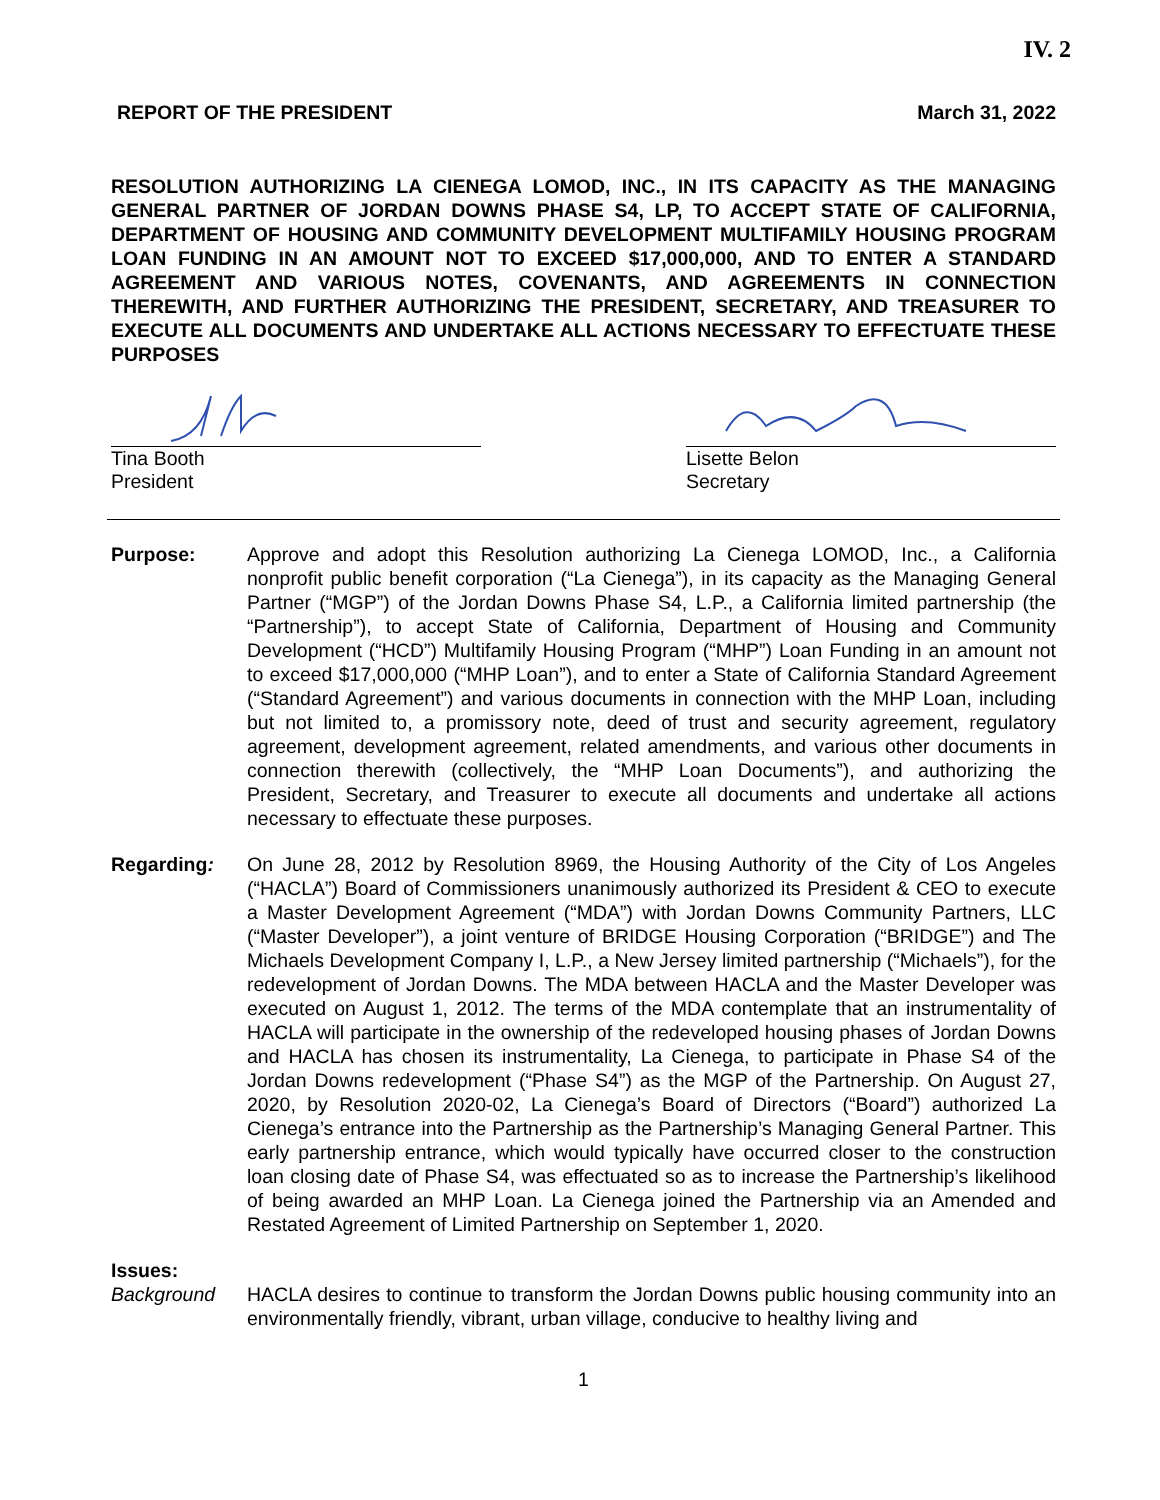IV. 2
REPORT OF THE PRESIDENT March 31, 2022
RESOLUTION AUTHORIZING LA CIENEGA LOMOD, INC., IN ITS CAPACITY AS THE MANAGING GENERAL PARTNER OF JORDAN DOWNS PHASE S4, LP, TO ACCEPT STATE OF CALIFORNIA, DEPARTMENT OF HOUSING AND COMMUNITY DEVELOPMENT MULTIFAMILY HOUSING PROGRAM LOAN FUNDING IN AN AMOUNT NOT TO EXCEED $17,000,000, AND TO ENTER A STANDARD AGREEMENT AND VARIOUS NOTES, COVENANTS, AND AGREEMENTS IN CONNECTION THEREWITH, AND FURTHER AUTHORIZING THE PRESIDENT, SECRETARY, AND TREASURER TO EXECUTE ALL DOCUMENTS AND UNDERTAKE ALL ACTIONS NECESSARY TO EFFECTUATE THESE PURPOSES
Tina Booth
President
Lisette Belon
Secretary
Purpose: Approve and adopt this Resolution authorizing La Cienega LOMOD, Inc., a California nonprofit public benefit corporation (“La Cienega”), in its capacity as the Managing General Partner (“MGP”) of the Jordan Downs Phase S4, L.P., a California limited partnership (the “Partnership”), to accept State of California, Department of Housing and Community Development (“HCD”) Multifamily Housing Program (“MHP”) Loan Funding in an amount not to exceed $17,000,000 (“MHP Loan”), and to enter a State of California Standard Agreement (“Standard Agreement”) and various documents in connection with the MHP Loan, including but not limited to, a promissory note, deed of trust and security agreement, regulatory agreement, development agreement, related amendments, and various other documents in connection therewith (collectively, the “MHP Loan Documents”), and authorizing the President, Secretary, and Treasurer to execute all documents and undertake all actions necessary to effectuate these purposes.
Regarding: On June 28, 2012 by Resolution 8969, the Housing Authority of the City of Los Angeles (“HACLA”) Board of Commissioners unanimously authorized its President & CEO to execute a Master Development Agreement (“MDA”) with Jordan Downs Community Partners, LLC (“Master Developer”), a joint venture of BRIDGE Housing Corporation (“BRIDGE”) and The Michaels Development Company I, L.P., a New Jersey limited partnership (“Michaels”), for the redevelopment of Jordan Downs. The MDA between HACLA and the Master Developer was executed on August 1, 2012. The terms of the MDA contemplate that an instrumentality of HACLA will participate in the ownership of the redeveloped housing phases of Jordan Downs and HACLA has chosen its instrumentality, La Cienega, to participate in Phase S4 of the Jordan Downs redevelopment (“Phase S4”) as the MGP of the Partnership. On August 27, 2020, by Resolution 2020-02, La Cienega’s Board of Directors (“Board”) authorized La Cienega’s entrance into the Partnership as the Partnership’s Managing General Partner. This early partnership entrance, which would typically have occurred closer to the construction loan closing date of Phase S4, was effectuated so as to increase the Partnership’s likelihood of being awarded an MHP Loan. La Cienega joined the Partnership via an Amended and Restated Agreement of Limited Partnership on September 1, 2020.
Issues:
Background HACLA desires to continue to transform the Jordan Downs public housing community into an environmentally friendly, vibrant, urban village, conducive to healthy living and
1